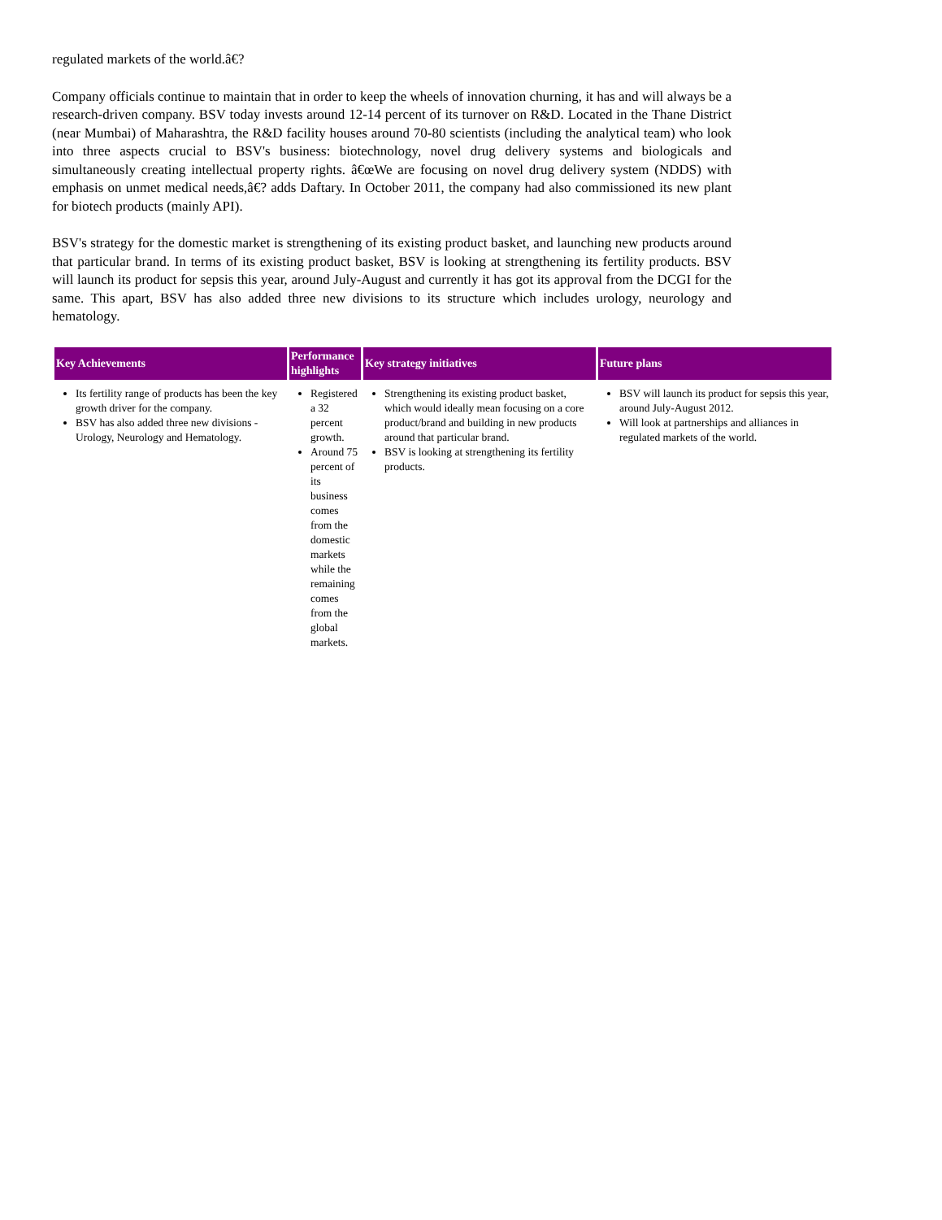regulated markets of the world.â€?
Company officials continue to maintain that in order to keep the wheels of innovation churning, it has and will always be a research-driven company. BSV today invests around 12-14 percent of its turnover on R&D. Located in the Thane District (near Mumbai) of Maharashtra, the R&D facility houses around 70-80 scientists (including the analytical team) who look into three aspects crucial to BSV's business: biotechnology, novel drug delivery systems and biologicals and simultaneously creating intellectual property rights. â€œWe are focusing on novel drug delivery system (NDDS) with emphasis on unmet medical needs,â€? adds Daftary. In October 2011, the company had also commissioned its new plant for biotech products (mainly API).
BSV's strategy for the domestic market is strengthening of its existing product basket, and launching new products around that particular brand. In terms of its existing product basket, BSV is looking at strengthening its fertility products. BSV will launch its product for sepsis this year, around July-August and currently it has got its approval from the DCGI for the same. This apart, BSV has also added three new divisions to its structure which includes urology, neurology and hematology.
| Key Achievements | Performance highlights | Key strategy initiatives | Future plans |
| --- | --- | --- | --- |
| Its fertility range of products has been the key growth driver for the company. BSV has also added three new divisions - Urology, Neurology and Hematology. | Registered a 32 percent growth. Around 75 percent of its business comes from the domestic markets while the remaining comes from the global markets. | Strengthening its existing product basket, which would ideally mean focusing on a core product/brand and building in new products around that particular brand. BSV is looking at strengthening its fertility products. | BSV will launch its product for sepsis this year, around July-August 2012. Will look at partnerships and alliances in regulated markets of the world. |